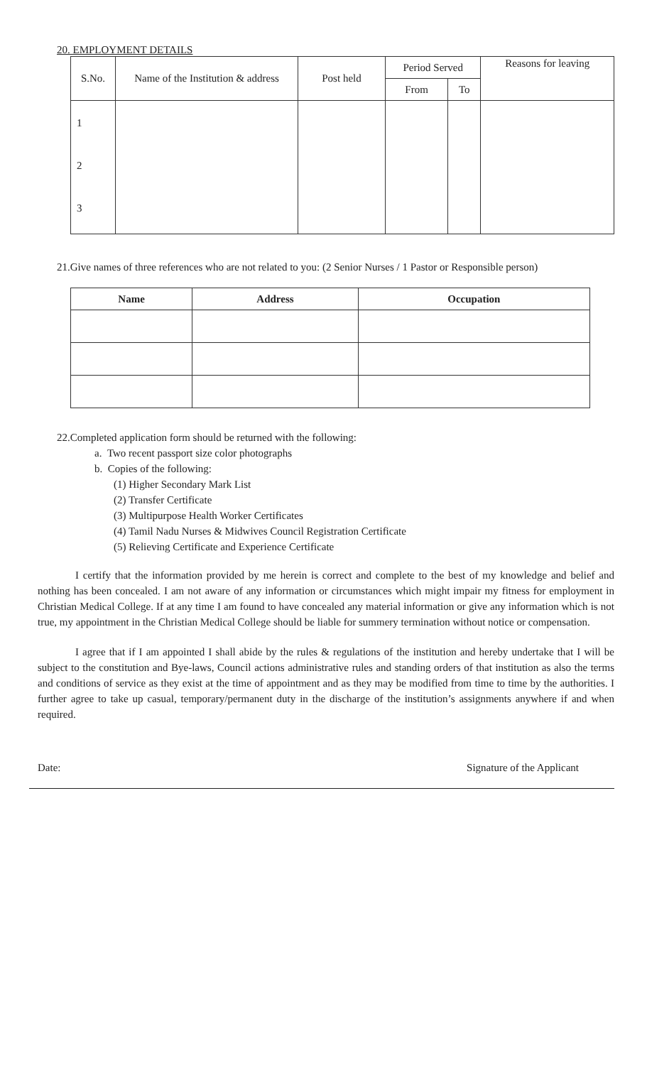20. EMPLOYMENT DETAILS
| S.No. | Name of the Institution & address | Post held | Period Served | | Reasons for leaving |
| --- | --- | --- | --- | --- | --- |
| | | | From | To | |
| 1 2 3 | | | | | |
21.Give names of three references who are not related to you: (2 Senior Nurses / 1 Pastor or Responsible person)
| Name | Address | Occupation |
| --- | --- | --- |
22.Completed application form should be returned with the following:
a. Two recent passport size color photographs
b. Copies of the following:
(1) Higher Secondary Mark List
(2) Transfer Certificate
(3) Multipurpose Health Worker Certificates
(4) Tamil Nadu Nurses & Midwives Council Registration Certificate
(5) Relieving Certificate and Experience Certificate
I certify that the information provided by me herein is correct and complete to the best of my knowledge and belief and nothing has been concealed. I am not aware of any information or circumstances which might impair my fitness for employment in Christian Medical College. If at any time I am found to have concealed any material information or give any information which is not true, my appointment in the Christian Medical College should be liable for summery termination without notice or compensation.
I agree that if I am appointed I shall abide by the rules & regulations of the institution and hereby undertake that I will be subject to the constitution and Bye-laws, Council actions administrative rules and standing orders of that institution as also the terms and conditions of service as they exist at the time of appointment and as they may be modified from time to time by the authorities. I further agree to take up casual, temporary/permanent duty in the discharge of the institution’s assignments anywhere if and when required.
Date: Signature of the Applicant